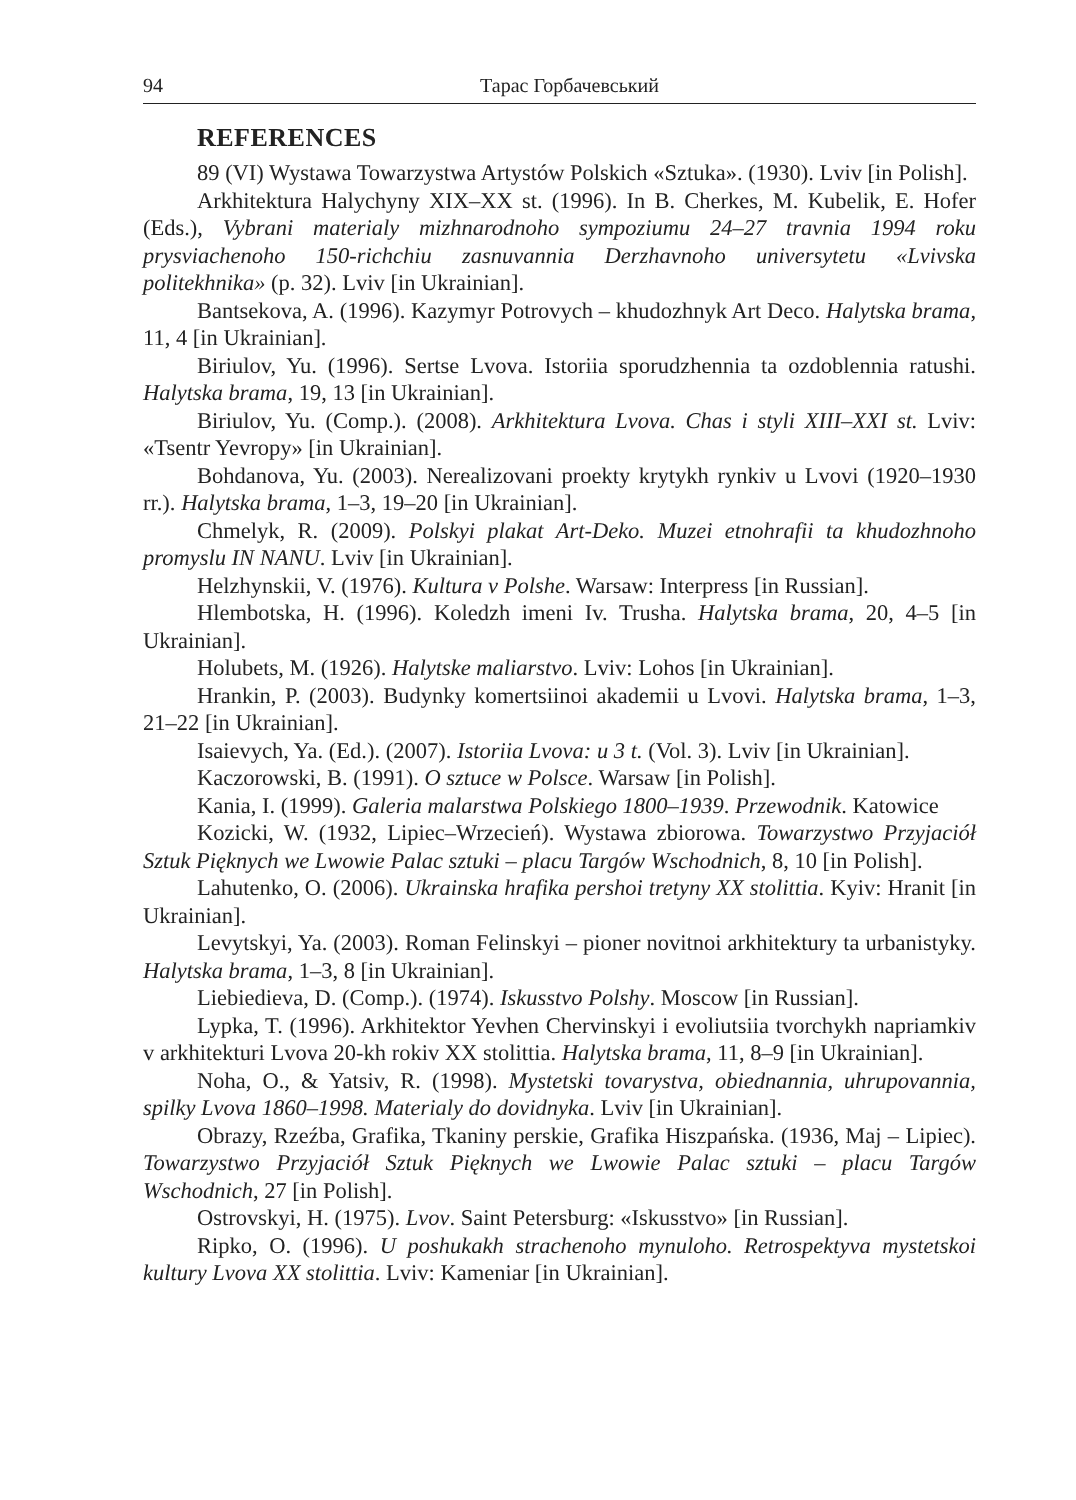94 Тарас Горбачевський
REFERENCES
89 (VI) Wystawa Towarzystwa Artystów Polskich «Sztuka». (1930). Lviv [in Polish].
Arkhitektura Halychyny XIX–XX st. (1996). In B. Cherkes, M. Kubelik, E. Hofer (Eds.), Vybrani materialy mizhnarodnoho sympoziumu 24–27 travnia 1994 roku prysviachenoho 150-richchiu zasnuvannia Derzhavnoho universytetu «Lvivska politekhnika» (p. 32). Lviv [in Ukrainian].
Bantsekova, A. (1996). Kazymyr Potrovych – khudozhnyk Art Deco. Halytska brama, 11, 4 [in Ukrainian].
Biriulov, Yu. (1996). Sertse Lvova. Istoriia sporudzhennia ta ozdoblennia ratushi. Halytska brama, 19, 13 [in Ukrainian].
Biriulov, Yu. (Comp.). (2008). Arkhitektura Lvova. Chas i styli XIII–XXI st. Lviv: «Tsentr Yevropy» [in Ukrainian].
Bohdanova, Yu. (2003). Nerealizovani proekty krytykh rynkiv u Lvovi (1920–1930 rr.). Halytska brama, 1–3, 19–20 [in Ukrainian].
Chmelyk, R. (2009). Polskyi plakat Art-Deko. Muzei etnohrafii ta khudozhnoho promyslu IN NANU. Lviv [in Ukrainian].
Helzhynskii, V. (1976). Kultura v Polshe. Warsaw: Interpress [in Russian].
Hlembotska, H. (1996). Koledzh imeni Iv. Trusha. Halytska brama, 20, 4–5 [in Ukrainian].
Holubets, M. (1926). Halytske maliarstvo. Lviv: Lohos [in Ukrainian].
Hrankin, P. (2003). Budynky komertsiinoi akademii u Lvovi. Halytska brama, 1–3, 21–22 [in Ukrainian].
Isaievych, Ya. (Ed.). (2007). Istoriia Lvova: u 3 t. (Vol. 3). Lviv [in Ukrainian].
Kaczorowski, B. (1991). O sztuce w Polsce. Warsaw [in Polish].
Kania, I. (1999). Galeria malarstwa Polskiego 1800–1939. Przewodnik. Katowice
Kozicki, W. (1932, Lipiec–Wrzecień). Wystawa zbiorowa. Towarzystwo Przyjaciół Sztuk Pięknych we Lwowie Palac sztuki – placu Targów Wschodnich, 8, 10 [in Polish].
Lahutenko, O. (2006). Ukrainska hrafika pershoi tretyny XX stolittia. Kyiv: Hranit [in Ukrainian].
Levytskyi, Ya. (2003). Roman Felinskyi – pioner novitnoi arkhitektury ta urbanistyky. Halytska brama, 1–3, 8 [in Ukrainian].
Liebiedieva, D. (Comp.). (1974). Iskusstvo Polshy. Moscow [in Russian].
Lypka, T. (1996). Arkhitektor Yevhen Chervinskyi i evoliutsiia tvorchykh napriamkiv v arkhitekturi Lvova 20-kh rokiv XX stolittia. Halytska brama, 11, 8–9 [in Ukrainian].
Noha, O., & Yatsiv, R. (1998). Mystetski tovarystva, obiednannia, uhrupovannia, spilky Lvova 1860–1998. Materialy do dovidnyka. Lviv [in Ukrainian].
Obrazy, Rzeźba, Grafika, Tkaniny perskie, Grafika Hiszpańska. (1936, Maj – Lipiec). Towarzystwo Przyjaciół Sztuk Pięknych we Lwowie Palac sztuki – placu Targów Wschodnich, 27 [in Polish].
Ostrovskyi, H. (1975). Lvov. Saint Petersburg: «Iskusstvo» [in Russian].
Ripko, O. (1996). U poshukakh strachenoho mynuloho. Retrospektyva mystetskoi kultury Lvova XX stolittia. Lviv: Kameniar [in Ukrainian].